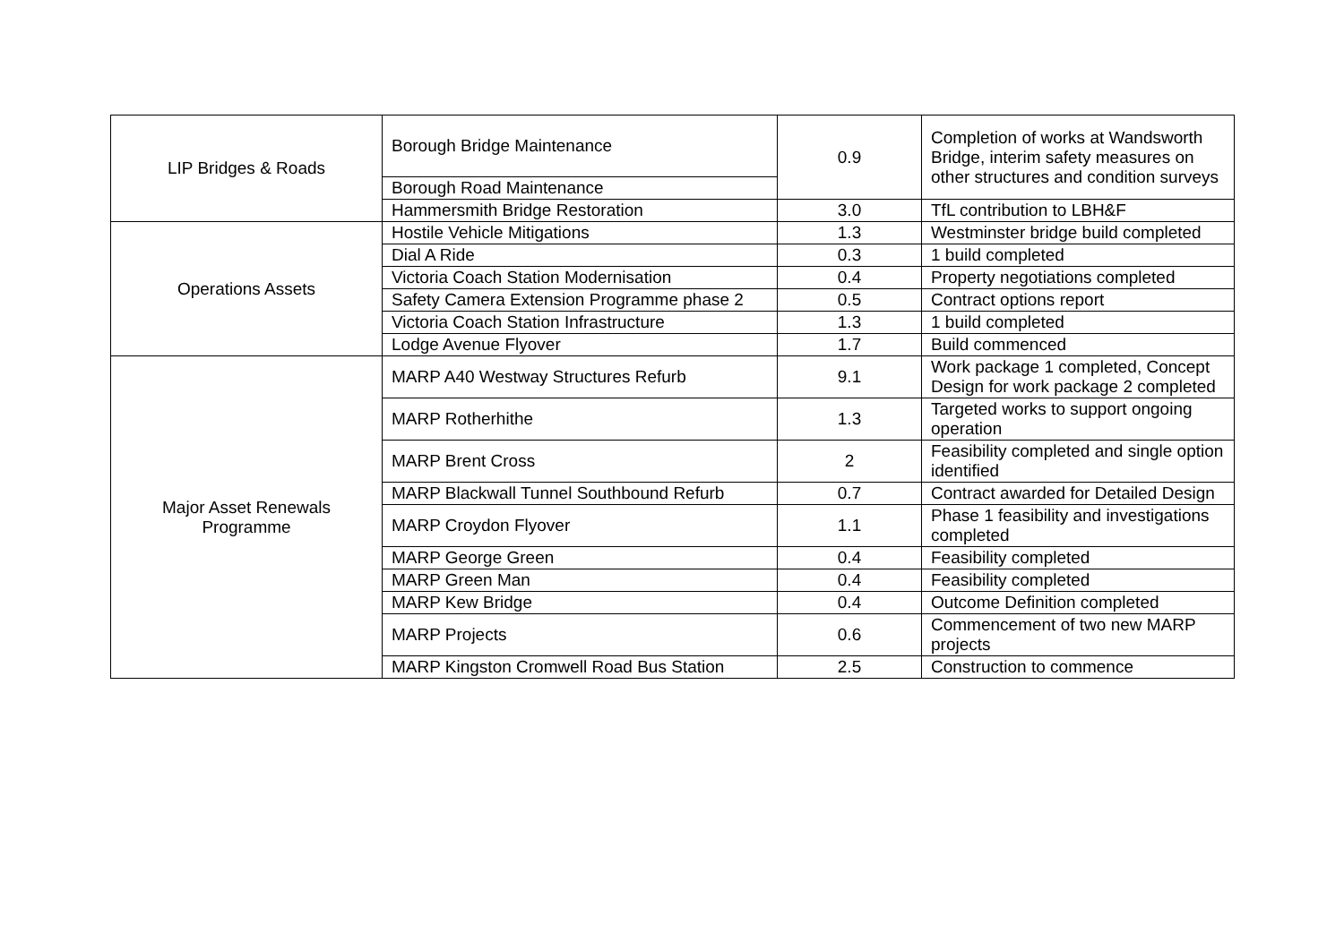| LIP Bridges & Roads | Borough Bridge Maintenance | 0.9 | Completion of works at Wandsworth Bridge, interim safety measures on other structures and condition surveys |
| | Borough Road Maintenance | | |
| | Hammersmith Bridge Restoration | 3.0 | TfL contribution to LBH&F |
| Operations Assets | Hostile Vehicle Mitigations | 1.3 | Westminster bridge build completed |
| | Dial A Ride | 0.3 | 1 build completed |
| | Victoria Coach Station Modernisation | 0.4 | Property negotiations completed |
| | Safety Camera Extension Programme phase 2 | 0.5 | Contract options report |
| | Victoria Coach Station Infrastructure | 1.3 | 1 build completed |
| | Lodge Avenue Flyover | 1.7 | Build commenced |
| Major Asset Renewals Programme | MARP A40 Westway Structures Refurb | 9.1 | Work package 1 completed, Concept Design for work package 2 completed |
| | MARP Rotherhithe | 1.3 | Targeted works to support ongoing operation |
| | MARP Brent Cross | 2 | Feasibility completed and single option identified |
| | MARP Blackwall Tunnel Southbound Refurb | 0.7 | Contract awarded for Detailed Design |
| | MARP Croydon Flyover | 1.1 | Phase 1 feasibility and investigations completed |
| | MARP George Green | 0.4 | Feasibility completed |
| | MARP Green Man | 0.4 | Feasibility completed |
| | MARP Kew Bridge | 0.4 | Outcome Definition completed |
| | MARP Projects | 0.6 | Commencement of two new MARP projects |
| | MARP Kingston Cromwell Road Bus Station | 2.5 | Construction to commence |